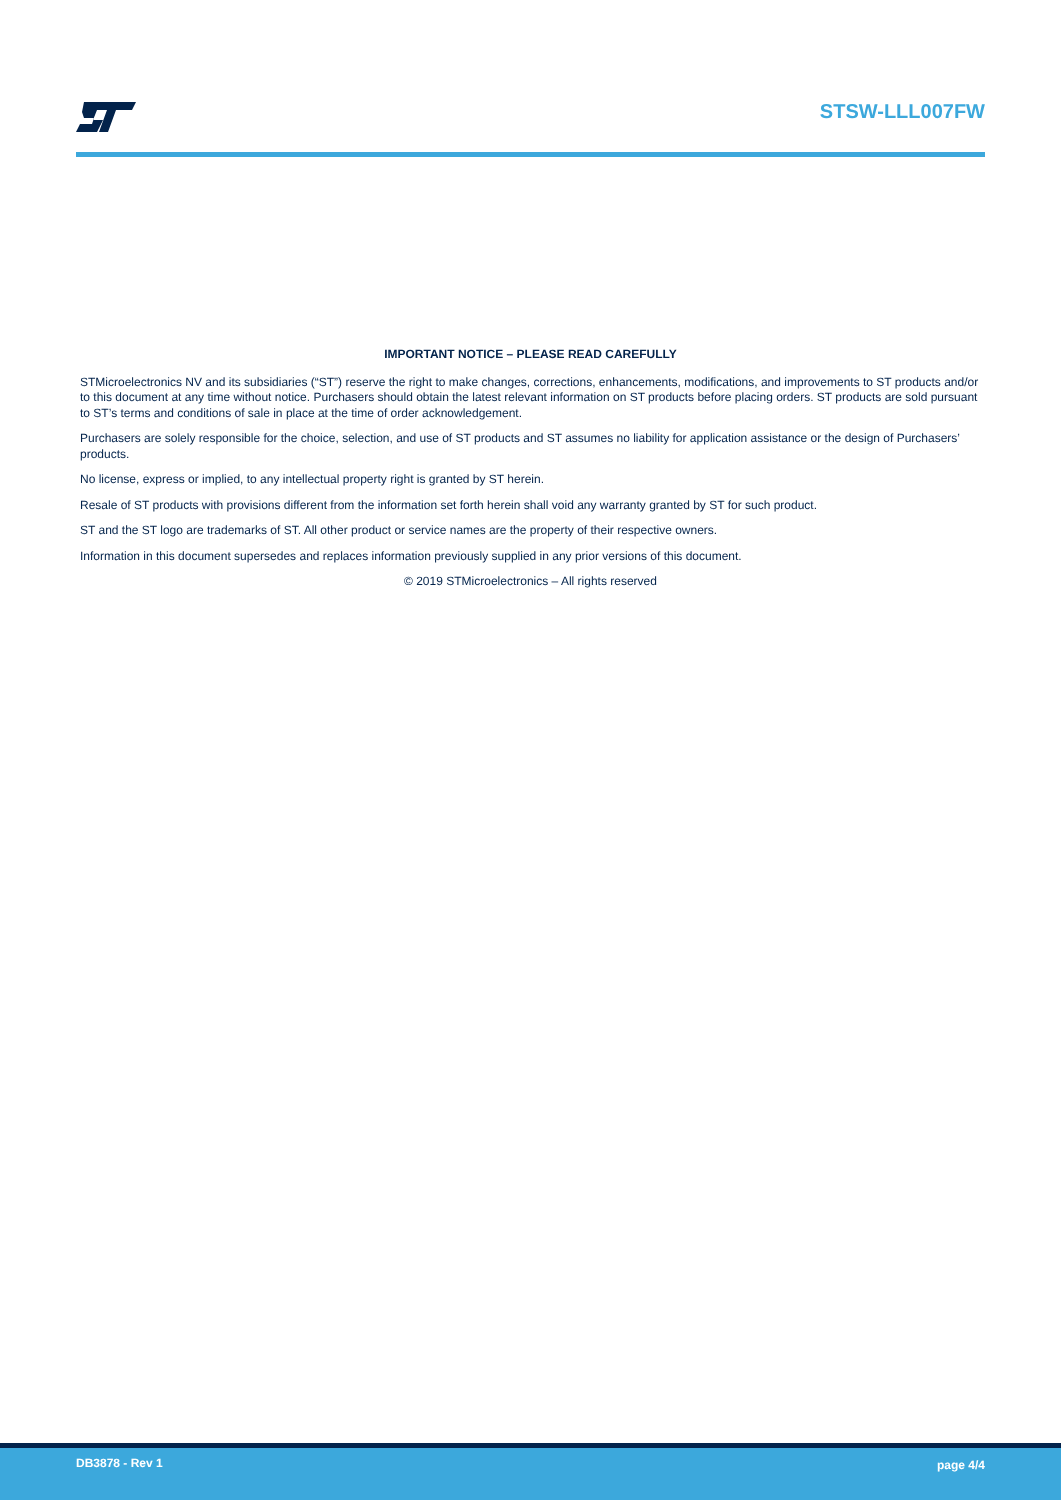STSW-LLL007FW
IMPORTANT NOTICE – PLEASE READ CAREFULLY
STMicroelectronics NV and its subsidiaries (“ST”) reserve the right to make changes, corrections, enhancements, modifications, and improvements to ST products and/or to this document at any time without notice. Purchasers should obtain the latest relevant information on ST products before placing orders. ST products are sold pursuant to ST’s terms and conditions of sale in place at the time of order acknowledgement.
Purchasers are solely responsible for the choice, selection, and use of ST products and ST assumes no liability for application assistance or the design of Purchasers’ products.
No license, express or implied, to any intellectual property right is granted by ST herein.
Resale of ST products with provisions different from the information set forth herein shall void any warranty granted by ST for such product.
ST and the ST logo are trademarks of ST. All other product or service names are the property of their respective owners.
Information in this document supersedes and replaces information previously supplied in any prior versions of this document.
© 2019 STMicroelectronics – All rights reserved
DB3878 - Rev 1 page 4/4